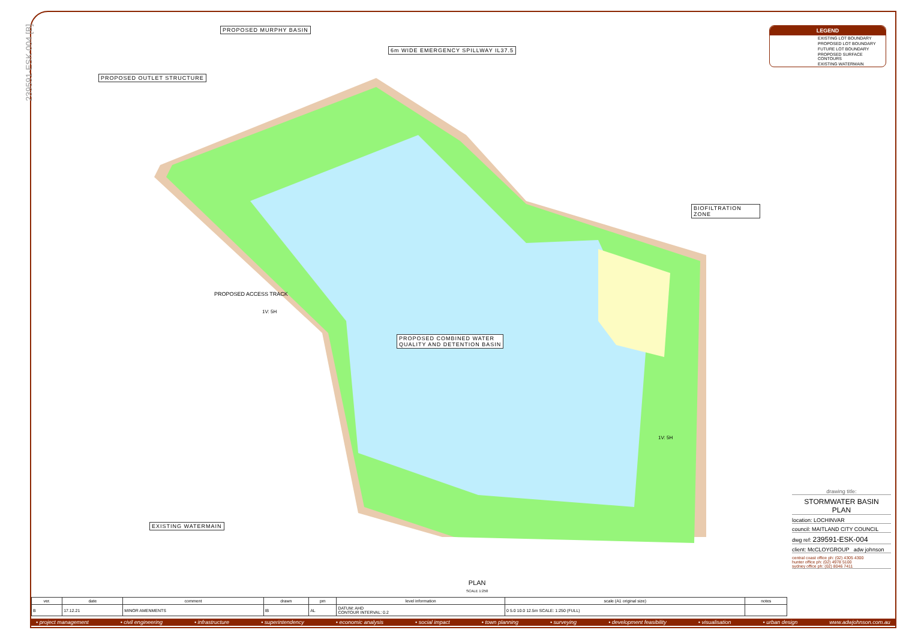239591-ESK-004 [B]
PROPOSED MURPHY BASIN
6m WIDE EMERGENCY SPILLWAY IL37.5
PROPOSED OUTLET STRUCTURE
BIOFILTRATION ZONE
PROPOSED COMBINED WATER
QUALITY AND DETENTION BASIN
PROPOSED ACCESS TRACK
1V: 5H
1V: 5H
EXISTING WATERMAIN
PLAN
SCALE 1:250
LEGEND
EXISTING LOT BOUNDARY
PROPOSED LOT BOUNDARY
FUTURE LOT BOUNDARY
PROPOSED SURFACE CONTOURS
EXISTING WATERMAIN
drawing title:
STORMWATER BASIN
PLAN
location: LOCHINVAR
council: MAITLAND CITY COUNCIL
dwg ref: 239591-ESK-004
client: McCLOYGROUP adw johnson
central coast office ph: (02) 4305 4300
hunter office ph: (02) 4978 5100
sydney office ph: (02) 8046 7411
| ver. | date | comment | drawn | pm | level information | scale (A1 original size) | notes |
| --- | --- | --- | --- | --- | --- | --- | --- |
| B | 17.12.21 | MINOR AMENMENTS | IB | AL | DATUM: AHD CONTOUR INTERVAL: 0.2 | 0 5.0 10.0 12.5m SCALE: 1:250 (FULL) | |
• project management • civil engineering • infrastructure • superintendency • economic analysis • social impact • town planning • surveying • development feasibility • visualisation • urban design www.adwjohnson.com.au